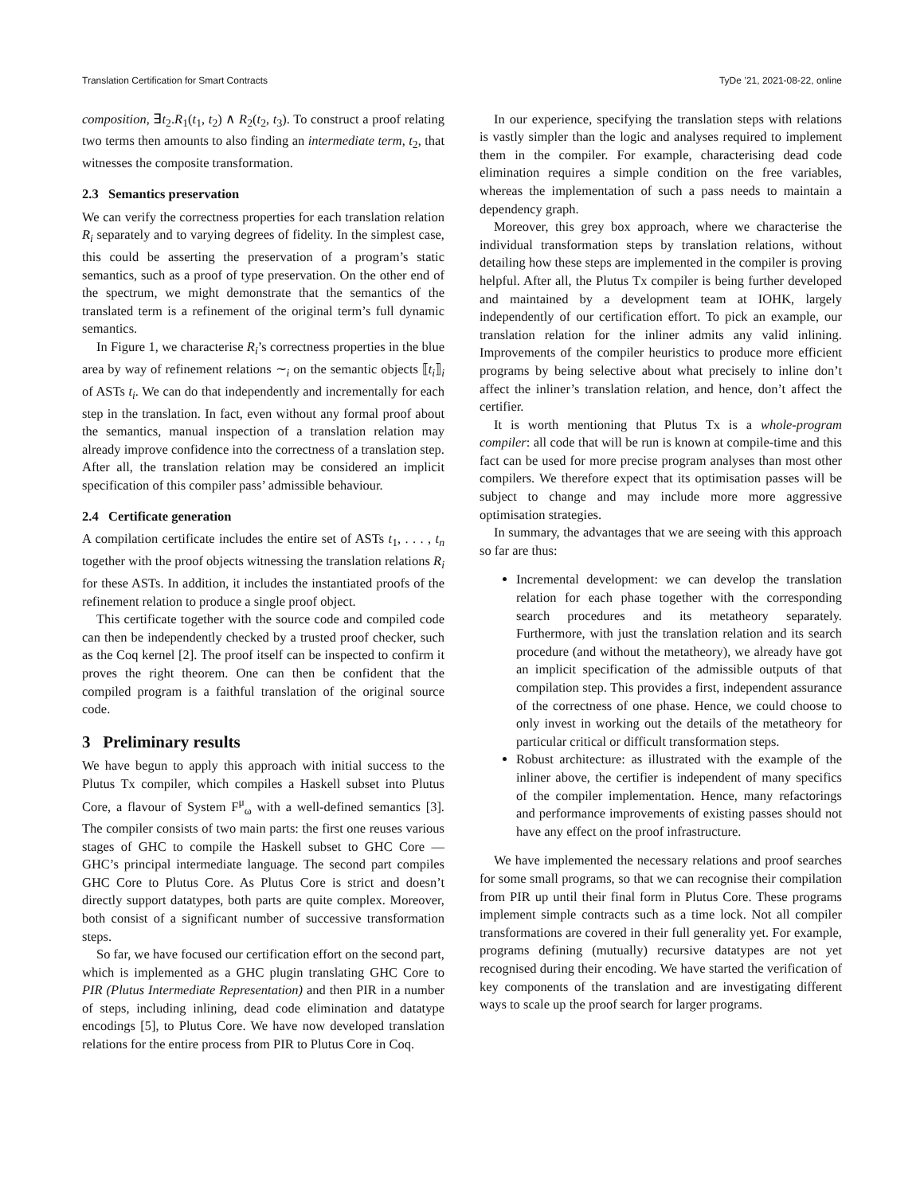Translation Certification for Smart Contracts TyDe ’21, 2021-08-22, online
composition, ∃t<sub>2</sub>.R<sub>1</sub>(t<sub>1</sub>, t<sub>2</sub>) ∧ R<sub>2</sub>(t<sub>2</sub>, t<sub>3</sub>). To construct a proof relating two terms then amounts to also finding an intermediate term, t<sub>2</sub>, that witnesses the composite transformation.
2.3 Semantics preservation
We can verify the correctness properties for each translation relation R<sub>i</sub> separately and to varying degrees of fidelity. In the simplest case, this could be asserting the preservation of a program’s static semantics, such as a proof of type preservation. On the other end of the spectrum, we might demonstrate that the semantics of the translated term is a refinement of the original term’s full dynamic semantics.
In Figure 1, we characterise R<sub>i</sub>’s correctness properties in the blue area by way of refinement relations ∼<sub>i</sub> on the semantic objects ⟦t<sub>i</sub>⟧<sub>i</sub> of ASTs t<sub>i</sub>. We can do that independently and incrementally for each step in the translation. In fact, even without any formal proof about the semantics, manual inspection of a translation relation may already improve confidence into the correctness of a translation step. After all, the translation relation may be considered an implicit specification of this compiler pass’ admissible behaviour.
2.4 Certificate generation
A compilation certificate includes the entire set of ASTs t<sub>1</sub>, . . . , t<sub>n</sub> together with the proof objects witnessing the translation relations R<sub>i</sub> for these ASTs. In addition, it includes the instantiated proofs of the refinement relation to produce a single proof object.
This certificate together with the source code and compiled code can then be independently checked by a trusted proof checker, such as the Coq kernel [2]. The proof itself can be inspected to confirm it proves the right theorem. One can then be confident that the compiled program is a faithful translation of the original source code.
3 Preliminary results
We have begun to apply this approach with initial success to the Plutus Tx compiler, which compiles a Haskell subset into Plutus Core, a flavour of System F<sup>μ</sup><sub>ω</sub> with a well-defined semantics [3]. The compiler consists of two main parts: the first one reuses various stages of GHC to compile the Haskell subset to GHC Core — GHC’s principal intermediate language. The second part compiles GHC Core to Plutus Core. As Plutus Core is strict and doesn’t directly support datatypes, both parts are quite complex. Moreover, both consist of a significant number of successive transformation steps.
So far, we have focused our certification effort on the second part, which is implemented as a GHC plugin translating GHC Core to PIR (Plutus Intermediate Representation) and then PIR in a number of steps, including inlining, dead code elimination and datatype encodings [5], to Plutus Core. We have now developed translation relations for the entire process from PIR to Plutus Core in Coq.
In our experience, specifying the translation steps with relations is vastly simpler than the logic and analyses required to implement them in the compiler. For example, characterising dead code elimination requires a simple condition on the free variables, whereas the implementation of such a pass needs to maintain a dependency graph.
Moreover, this grey box approach, where we characterise the individual transformation steps by translation relations, without detailing how these steps are implemented in the compiler is proving helpful. After all, the Plutus Tx compiler is being further developed and maintained by a development team at IOHK, largely independently of our certification effort. To pick an example, our translation relation for the inliner admits any valid inlining. Improvements of the compiler heuristics to produce more efficient programs by being selective about what precisely to inline don’t affect the inliner’s translation relation, and hence, don’t affect the certifier.
It is worth mentioning that Plutus Tx is a whole-program compiler: all code that will be run is known at compile-time and this fact can be used for more precise program analyses than most other compilers. We therefore expect that its optimisation passes will be subject to change and may include more more aggressive optimisation strategies.
In summary, the advantages that we are seeing with this approach so far are thus:
Incremental development: we can develop the translation relation for each phase together with the corresponding search procedures and its metatheory separately. Furthermore, with just the translation relation and its search procedure (and without the metatheory), we already have got an implicit specification of the admissible outputs of that compilation step. This provides a first, independent assurance of the correctness of one phase. Hence, we could choose to only invest in working out the details of the metatheory for particular critical or difficult transformation steps.
Robust architecture: as illustrated with the example of the inliner above, the certifier is independent of many specifics of the compiler implementation. Hence, many refactorings and performance improvements of existing passes should not have any effect on the proof infrastructure.
We have implemented the necessary relations and proof searches for some small programs, so that we can recognise their compilation from PIR up until their final form in Plutus Core. These programs implement simple contracts such as a time lock. Not all compiler transformations are covered in their full generality yet. For example, programs defining (mutually) recursive datatypes are not yet recognised during their encoding. We have started the verification of key components of the translation and are investigating different ways to scale up the proof search for larger programs.